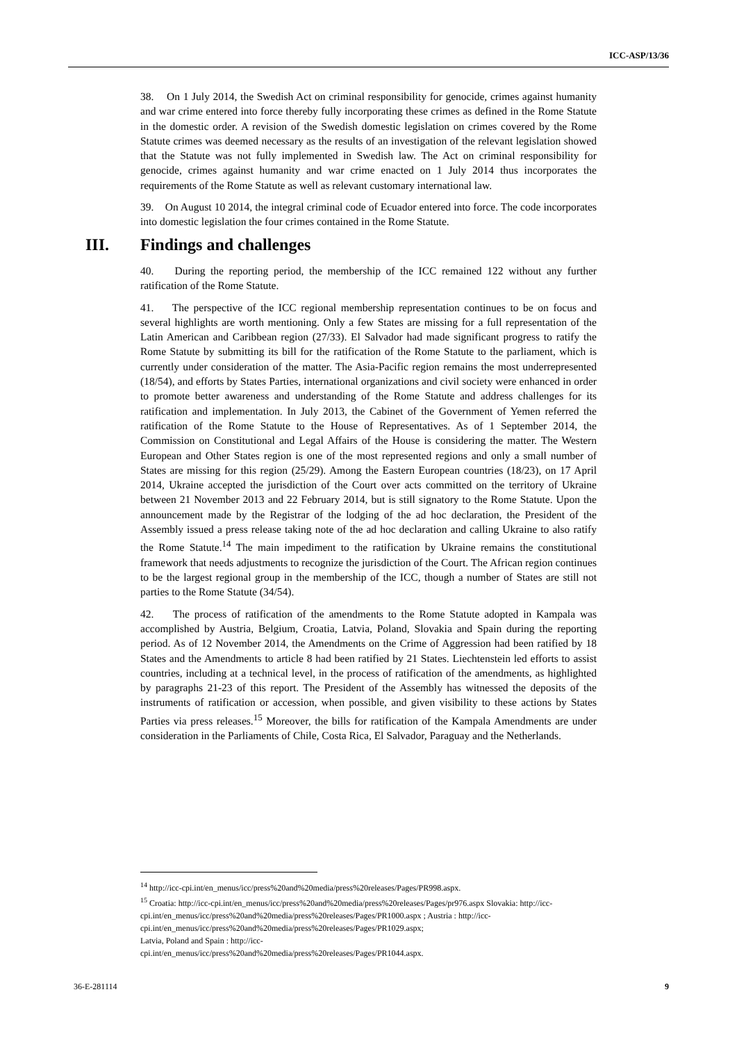ICC-ASP/13/36
38. On 1 July 2014, the Swedish Act on criminal responsibility for genocide, crimes against humanity and war crime entered into force thereby fully incorporating these crimes as defined in the Rome Statute in the domestic order. A revision of the Swedish domestic legislation on crimes covered by the Rome Statute crimes was deemed necessary as the results of an investigation of the relevant legislation showed that the Statute was not fully implemented in Swedish law. The Act on criminal responsibility for genocide, crimes against humanity and war crime enacted on 1 July 2014 thus incorporates the requirements of the Rome Statute as well as relevant customary international law.
39. On August 10 2014, the integral criminal code of Ecuador entered into force. The code incorporates into domestic legislation the four crimes contained in the Rome Statute.
III. Findings and challenges
40. During the reporting period, the membership of the ICC remained 122 without any further ratification of the Rome Statute.
41. The perspective of the ICC regional membership representation continues to be on focus and several highlights are worth mentioning. Only a few States are missing for a full representation of the Latin American and Caribbean region (27/33). El Salvador had made significant progress to ratify the Rome Statute by submitting its bill for the ratification of the Rome Statute to the parliament, which is currently under consideration of the matter. The Asia-Pacific region remains the most underrepresented (18/54), and efforts by States Parties, international organizations and civil society were enhanced in order to promote better awareness and understanding of the Rome Statute and address challenges for its ratification and implementation. In July 2013, the Cabinet of the Government of Yemen referred the ratification of the Rome Statute to the House of Representatives. As of 1 September 2014, the Commission on Constitutional and Legal Affairs of the House is considering the matter. The Western European and Other States region is one of the most represented regions and only a small number of States are missing for this region (25/29). Among the Eastern European countries (18/23), on 17 April 2014, Ukraine accepted the jurisdiction of the Court over acts committed on the territory of Ukraine between 21 November 2013 and 22 February 2014, but is still signatory to the Rome Statute. Upon the announcement made by the Registrar of the lodging of the ad hoc declaration, the President of the Assembly issued a press release taking note of the ad hoc declaration and calling Ukraine to also ratify the Rome Statute.<sup>14</sup> The main impediment to the ratification by Ukraine remains the constitutional framework that needs adjustments to recognize the jurisdiction of the Court. The African region continues to be the largest regional group in the membership of the ICC, though a number of States are still not parties to the Rome Statute (34/54).
42. The process of ratification of the amendments to the Rome Statute adopted in Kampala was accomplished by Austria, Belgium, Croatia, Latvia, Poland, Slovakia and Spain during the reporting period. As of 12 November 2014, the Amendments on the Crime of Aggression had been ratified by 18 States and the Amendments to article 8 had been ratified by 21 States. Liechtenstein led efforts to assist countries, including at a technical level, in the process of ratification of the amendments, as highlighted by paragraphs 21-23 of this report. The President of the Assembly has witnessed the deposits of the instruments of ratification or accession, when possible, and given visibility to these actions by States Parties via press releases.<sup>15</sup> Moreover, the bills for ratification of the Kampala Amendments are under consideration in the Parliaments of Chile, Costa Rica, El Salvador, Paraguay and the Netherlands.
<sup>14</sup> http://icc-cpi.int/en_menus/icc/press%20and%20media/press%20releases/Pages/PR998.aspx.
<sup>15</sup> Croatia: http://icc-cpi.int/en_menus/icc/press%20and%20media/press%20releases/Pages/pr976.aspx Slovakia: http://icc-cpi.int/en_menus/icc/press%20and%20media/press%20releases/Pages/PR1000.aspx ; Austria : http://icc-cpi.int/en_menus/icc/press%20and%20media/press%20releases/Pages/PR1029.aspx;
Latvia, Poland and Spain : http://icc-
cpi.int/en_menus/icc/press%20and%20media/press%20releases/Pages/PR1044.aspx.
36-E-281114 9